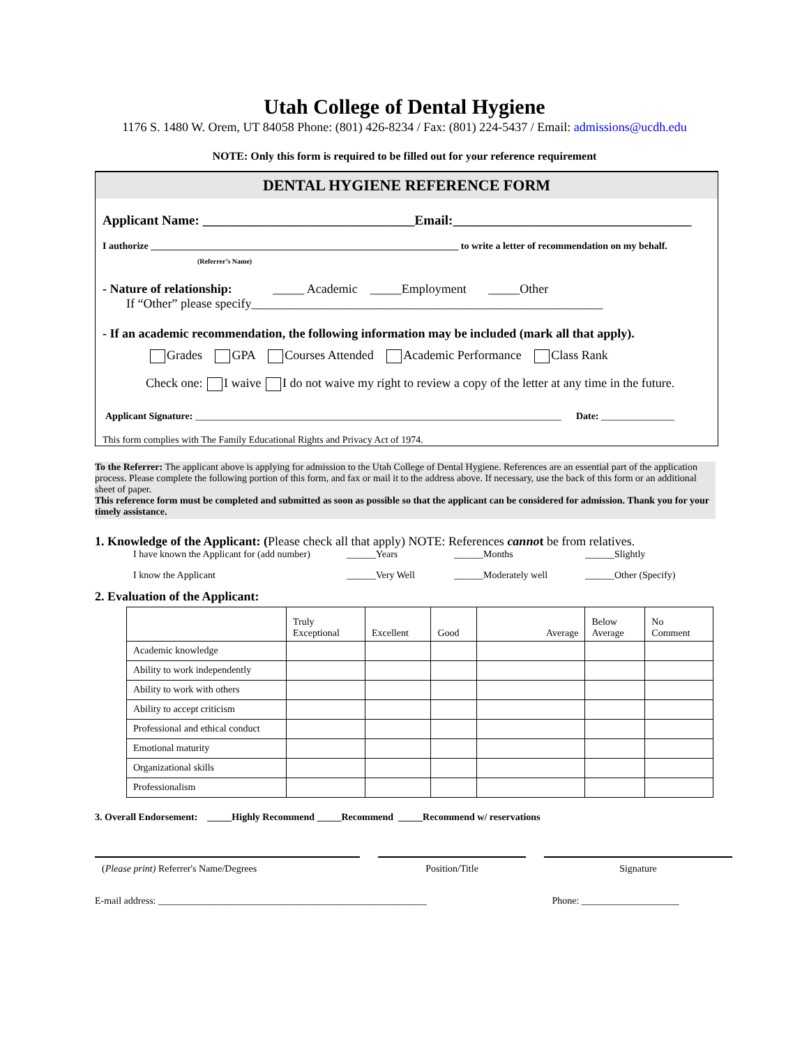Utah College of Dental Hygiene
1176 S. 1480 W. Orem, UT 84058 Phone: (801) 426-8234 / Fax: (801) 224-5437 / Email: admissions@ucdh.edu
NOTE: Only this form is required to be filled out for your reference requirement
DENTAL HYGIENE REFERENCE FORM
Applicant Name: ________________________________Email:____________________________________
I authorize _______________________________________________________________ to write a letter of recommendation on my behalf.
(Referrer’s Name)
- Nature of relationship: _____ Academic _____Employment _____Other
If “Other” please specify________________________________________________________
- If an academic recommendation, the following information may be included (mark all that apply).
Grades GPA Courses Attended Academic Performance Class Rank
Check one: I waive I do not waive my right to review a copy of the letter at any time in the future.
Applicant Signature: ___________________________________________________________________________ Date: _______________
This form complies with The Family Educational Rights and Privacy Act of 1974.
To the Referrer: The applicant above is applying for admission to the Utah College of Dental Hygiene. References are an essential part of the application process. Please complete the following portion of this form, and fax or mail it to the address above. If necessary, use the back of this form or an additional sheet of paper.
This reference form must be completed and submitted as soon as possible so that the applicant can be considered for admission. Thank you for your timely assistance.
1. Knowledge of the Applicant: (Please check all that apply) NOTE: References cannot be from relatives.
I have known the Applicant for (add number) ______Years ______Months ______Slightly I know the Applicant ______Very Well ______Moderately well ______Other (Specify)
2. Evaluation of the Applicant:
| | Truly Exceptional | Excellent | Good | Average | Below Average | No Comment |
| --- | --- | --- | --- | --- | --- | --- |
| Academic knowledge | | | | | | |
| Ability to work independently | | | | | | |
| Ability to work with others | | | | | | |
| Ability to accept criticism | | | | | | |
| Professional and ethical conduct | | | | | | |
| Emotional maturity | | | | | | |
| Organizational skills | | | | | | |
| Professionalism | | | | | | |
3. Overall Endorsement: _____Highly Recommend _____Recommend _____Recommend w/ reservations
(Please print) Referrer's Name/Degrees Position/Title Signature
E-mail address: _______________________________________________________ Phone: ____________________